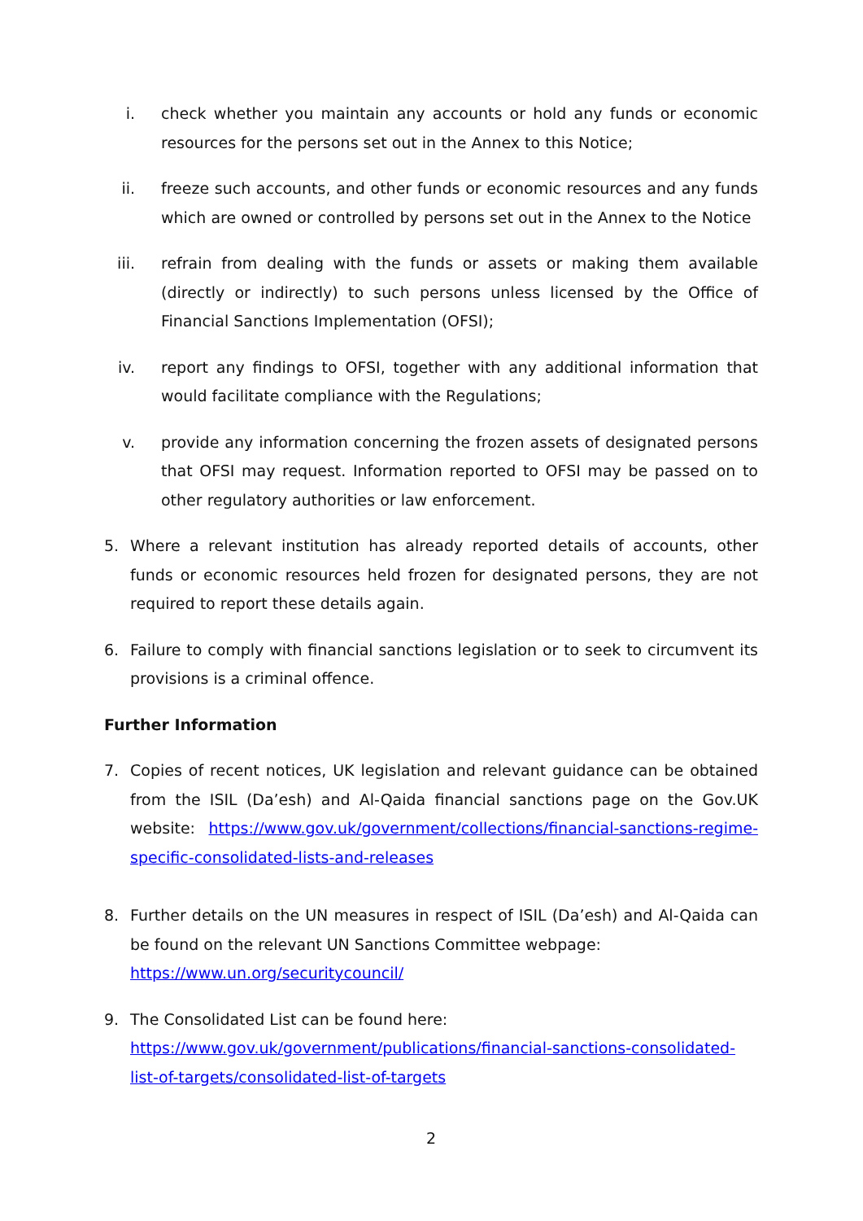i. check whether you maintain any accounts or hold any funds or economic resources for the persons set out in the Annex to this Notice;
ii. freeze such accounts, and other funds or economic resources and any funds which are owned or controlled by persons set out in the Annex to the Notice
iii. refrain from dealing with the funds or assets or making them available (directly or indirectly) to such persons unless licensed by the Office of Financial Sanctions Implementation (OFSI);
iv. report any findings to OFSI, together with any additional information that would facilitate compliance with the Regulations;
v. provide any information concerning the frozen assets of designated persons that OFSI may request. Information reported to OFSI may be passed on to other regulatory authorities or law enforcement.
5. Where a relevant institution has already reported details of accounts, other funds or economic resources held frozen for designated persons, they are not required to report these details again.
6. Failure to comply with financial sanctions legislation or to seek to circumvent its provisions is a criminal offence.
Further Information
7. Copies of recent notices, UK legislation and relevant guidance can be obtained from the ISIL (Da’esh) and Al-Qaida financial sanctions page on the Gov.UK website: https://www.gov.uk/government/collections/financial-sanctions-regime-specific-consolidated-lists-and-releases
8. Further details on the UN measures in respect of ISIL (Da’esh) and Al-Qaida can be found on the relevant UN Sanctions Committee webpage:
https://www.un.org/securitycouncil/
9. The Consolidated List can be found here:
https://www.gov.uk/government/publications/financial-sanctions-consolidated-list-of-targets/consolidated-list-of-targets
2